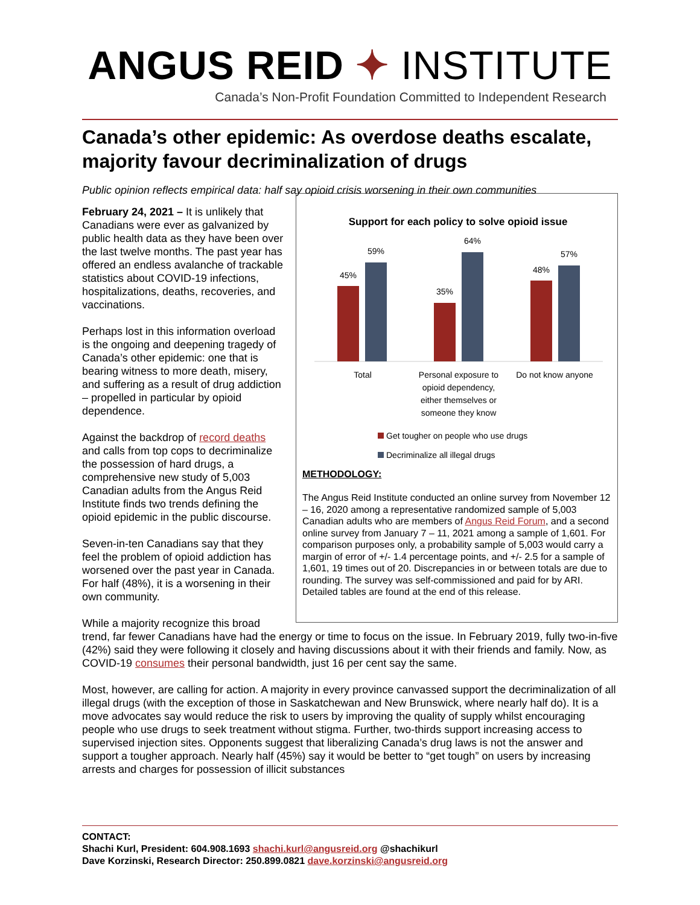ANGUS REID ✦ INSTITUTE
Canada’s Non-Profit Foundation Committed to Independent Research
Canada’s other epidemic: As overdose deaths escalate, majority favour decriminalization of drugs
Public opinion reflects empirical data: half say opioid crisis worsening in their own communities
Support for each policy to solve opioid issue
45%
59%
35%
64%
48%
57%
Total
Personal exposure to
opioid dependency,
either themselves or
someone they know
Do not know anyone
Get tougher on people who use drugs
Decriminalize all illegal drugs
METHODOLOGY:
The Angus Reid Institute conducted an online survey from November 12 – 16, 2020 among a representative randomized sample of 5,003 Canadian adults who are members of Angus Reid Forum, and a second online survey from January 7 – 11, 2021 among a sample of 1,601. For comparison purposes only, a probability sample of 5,003 would carry a margin of error of +/- 1.4 percentage points, and +/- 2.5 for a sample of 1,601, 19 times out of 20. Discrepancies in or between totals are due to rounding. The survey was self-commissioned and paid for by ARI. Detailed tables are found at the end of this release.
February 24, 2021 – It is unlikely that Canadians were ever as galvanized by public health data as they have been over the last twelve months. The past year has offered an endless avalanche of trackable statistics about COVID-19 infections, hospitalizations, deaths, recoveries, and vaccinations.
Perhaps lost in this information overload is the ongoing and deepening tragedy of Canada’s other epidemic: one that is bearing witness to more death, misery, and suffering as a result of drug addiction – propelled in particular by opioid dependence.
Against the backdrop of record deaths and calls from top cops to decriminalize the possession of hard drugs, a comprehensive new study of 5,003 Canadian adults from the Angus Reid Institute finds two trends defining the opioid epidemic in the public discourse.
Seven-in-ten Canadians say that they feel the problem of opioid addiction has worsened over the past year in Canada. For half (48%), it is a worsening in their own community.
While a majority recognize this broad trend, far fewer Canadians have had the energy or time to focus on the issue. In February 2019, fully two-in-five (42%) said they were following it closely and having discussions about it with their friends and family. Now, as COVID-19 consumes their personal bandwidth, just 16 per cent say the same.
Most, however, are calling for action. A majority in every province canvassed support the decriminalization of all illegal drugs (with the exception of those in Saskatchewan and New Brunswick, where nearly half do). It is a move advocates say would reduce the risk to users by improving the quality of supply whilst encouraging people who use drugs to seek treatment without stigma. Further, two-thirds support increasing access to supervised injection sites. Opponents suggest that liberalizing Canada’s drug laws is not the answer and support a tougher approach. Nearly half (45%) say it would be better to “get tough” on users by increasing arrests and charges for possession of illicit substances
CONTACT:
Shachi Kurl, President: 604.908.1693 shachi.kurl@angusreid.org @shachikurl
Dave Korzinski, Research Director: 250.899.0821 dave.korzinski@angusreid.org